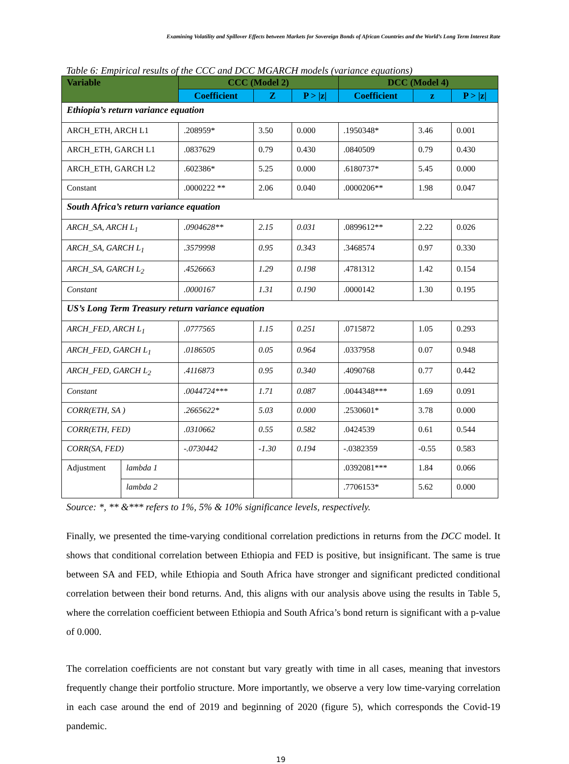Examining Volatility and Spillover Effects between Markets for Sovereign Bonds of African Countries and the World’s Long Term Interest Rate
Table 6: Empirical results of the CCC and DCC MGARCH models (variance equations)
| Variable | | CCC (Model 2) | | | DCC (Model 4) | | |
| --- | --- | --- | --- | --- | --- | --- | --- |
| | | Coefficient | Z | P > /z/ | Coefficient | z | P > /z/ |
| Ethiopia’s return variance equation | | | | | | | |
| ARCH_ETH, ARCH L1 | | .208959* | 3.50 | 0.000 | .1950348* | 3.46 | 0.001 |
| ARCH_ETH, GARCH L1 | | .0837629 | 0.79 | 0.430 | .0840509 | 0.79 | 0.430 |
| ARCH_ETH, GARCH L2 | | .602386* | 5.25 | 0.000 | .6180737* | 5.45 | 0.000 |
| Constant | | .0000222 ** | 2.06 | 0.040 | .0000206** | 1.98 | 0.047 |
| South Africa’s return variance equation | | | | | | | |
| ARCH_SA, ARCH L<sub>1</sub> | | .0904628** | 2.15 | 0.031 | .0899612** | 2.22 | 0.026 |
| ARCH_SA, GARCH L<sub>1</sub> | | .3579998 | 0.95 | 0.343 | .3468574 | 0.97 | 0.330 |
| ARCH_SA, GARCH L<sub>2</sub> | | .4526663 | 1.29 | 0.198 | .4781312 | 1.42 | 0.154 |
| Constant | | .0000167 | 1.31 | 0.190 | .0000142 | 1.30 | 0.195 |
| US’s Long Term Treasury return variance equation | | | | | | | |
| ARCH_FED, ARCH L<sub>1</sub> | | .0777565 | 1.15 | 0.251 | .0715872 | 1.05 | 0.293 |
| ARCH_FED, GARCH L<sub>1</sub> | | .0186505 | 0.05 | 0.964 | .0337958 | 0.07 | 0.948 |
| ARCH_FED, GARCH L<sub>2</sub> | | .4116873 | 0.95 | 0.340 | .4090768 | 0.77 | 0.442 |
| Constant | | .0044724*** | 1.71 | 0.087 | .0044348*** | 1.69 | 0.091 |
| CORR(ETH, SA ) | | .2665622* | 5.03 | 0.000 | .2530601* | 3.78 | 0.000 |
| CORR(ETH, FED) | | .0310662 | 0.55 | 0.582 | .0424539 | 0.61 | 0.544 |
| CORR(SA, FED) | | -.0730442 | -1.30 | 0.194 | -.0382359 | -0.55 | 0.583 |
| Adjustment | lambda 1 | | | | .0392081*** | 1.84 | 0.066 |
| | lambda 2 | | | | .7706153* | 5.62 | 0.000 |
Source: *, ** &*** refers to 1%, 5% & 10% significance levels, respectively.
Finally, we presented the time-varying conditional correlation predictions in returns from the DCC model. It shows that conditional correlation between Ethiopia and FED is positive, but insignificant. The same is true between SA and FED, while Ethiopia and South Africa have stronger and significant predicted conditional correlation between their bond returns. And, this aligns with our analysis above using the results in Table 5, where the correlation coefficient between Ethiopia and South Africa’s bond return is significant with a p-value of 0.000.
The correlation coefficients are not constant but vary greatly with time in all cases, meaning that investors frequently change their portfolio structure. More importantly, we observe a very low time-varying correlation in each case around the end of 2019 and beginning of 2020 (figure 5), which corresponds the Covid-19 pandemic.
19